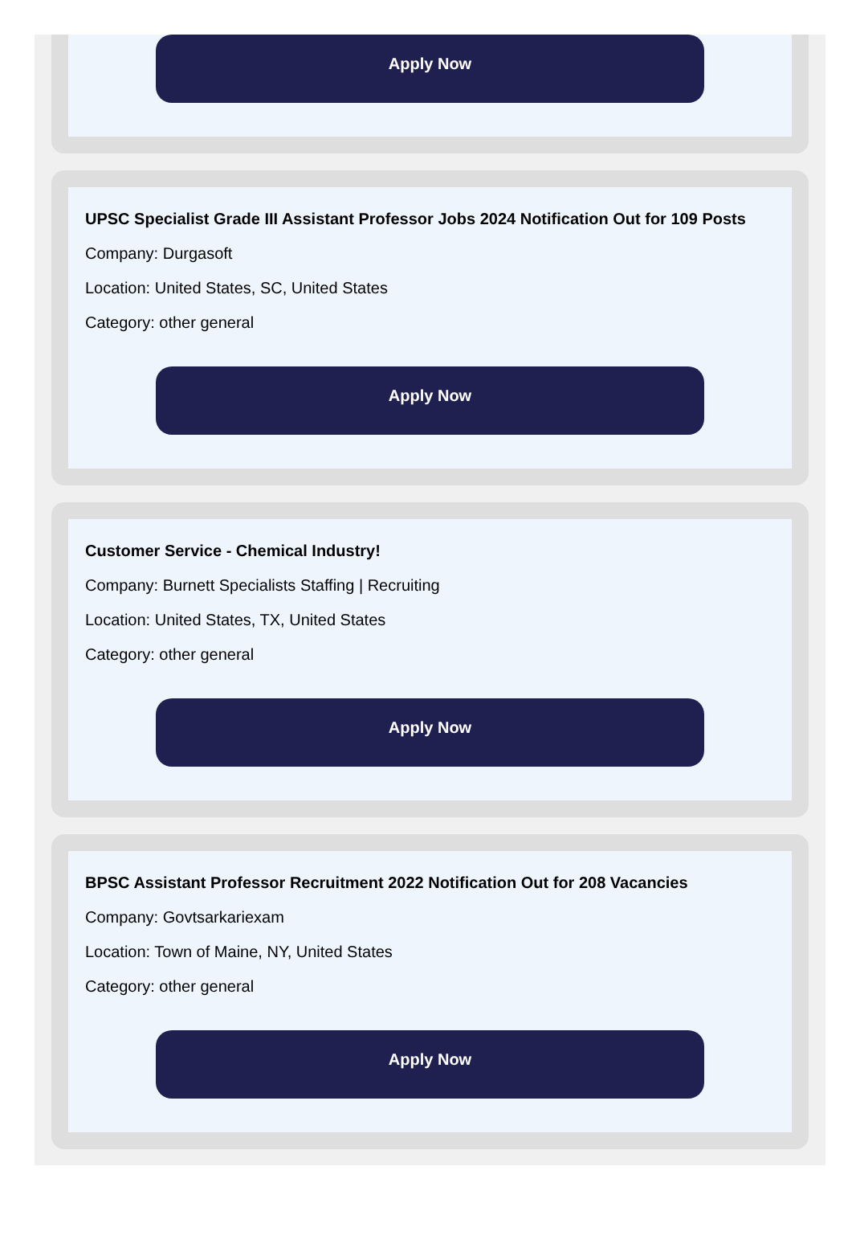Apply Now
UPSC Specialist Grade III Assistant Professor Jobs 2024 Notification Out for 109 Posts
Company: Durgasoft
Location: United States, SC, United States
Category: other general
Apply Now
Customer Service - Chemical Industry!
Company: Burnett Specialists Staffing | Recruiting
Location: United States, TX, United States
Category: other general
Apply Now
BPSC Assistant Professor Recruitment 2022 Notification Out for 208 Vacancies
Company: Govtsarkariexam
Location: Town of Maine, NY, United States
Category: other general
Apply Now